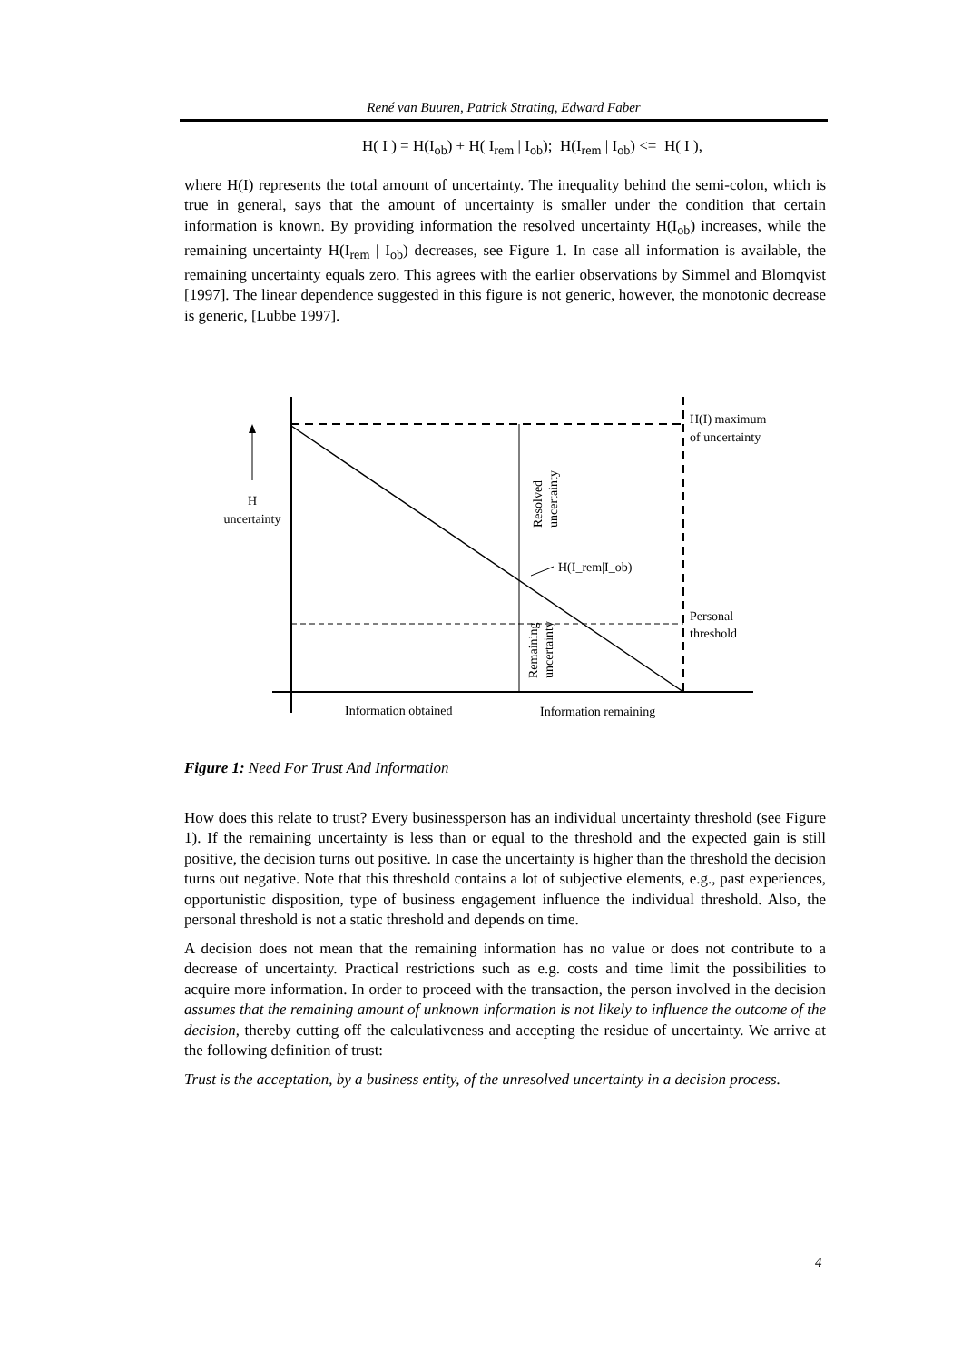René van Buuren, Patrick Strating, Edward Faber
H( I ) = H(I<sub>ob</sub>) + H( I<sub>rem</sub> | I<sub>ob</sub>); H(I<sub>rem</sub> | I<sub>ob</sub>) <= H( I ),
where H(I) represents the total amount of uncertainty. The inequality behind the semi-colon, which is true in general, says that the amount of uncertainty is smaller under the condition that certain information is known. By providing information the resolved uncertainty H(I<sub>ob</sub>) increases, while the remaining uncertainty H(I<sub>rem</sub> | I<sub>ob</sub>) decreases, see Figure 1. In case all information is available, the remaining uncertainty equals zero. This agrees with the earlier observations by Simmel and Blomqvist [1997]. The linear dependence suggested in this figure is not generic, however, the monotonic decrease is generic, [Lubbe 1997].
H
uncertainty
H(I) maximum
of uncertainty
H(I_rem|I_ob)
Personal
threshold
Resolved
uncertainty
Remaining
uncertainty
Information obtained
Information remaining
Figure 1: Need For Trust And Information
How does this relate to trust? Every businessperson has an individual uncertainty threshold (see Figure 1). If the remaining uncertainty is less than or equal to the threshold and the expected gain is still positive, the decision turns out positive. In case the uncertainty is higher than the threshold the decision turns out negative. Note that this threshold contains a lot of subjective elements, e.g., past experiences, opportunistic disposition, type of business engagement influence the individual threshold. Also, the personal threshold is not a static threshold and depends on time.
A decision does not mean that the remaining information has no value or does not contribute to a decrease of uncertainty. Practical restrictions such as e.g. costs and time limit the possibilities to acquire more information. In order to proceed with the transaction, the person involved in the decision assumes that the remaining amount of unknown information is not likely to influence the outcome of the decision, thereby cutting off the calculativeness and accepting the residue of uncertainty. We arrive at the following definition of trust:
Trust is the acceptation, by a business entity, of the unresolved uncertainty in a decision process.
4